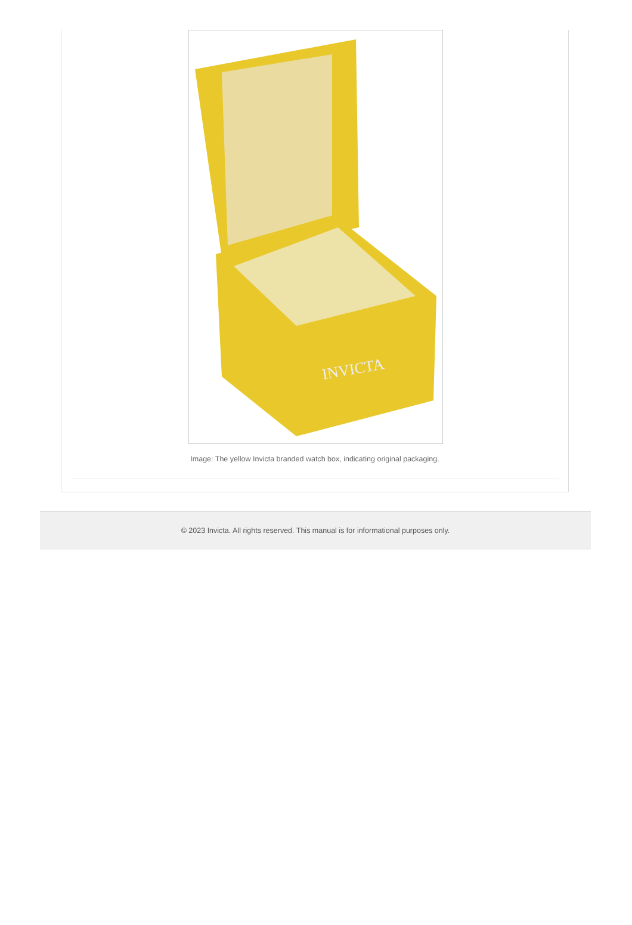INVICTA
Image: The yellow Invicta branded watch box, indicating original packaging.
© 2023 Invicta. All rights reserved. This manual is for informational purposes only.